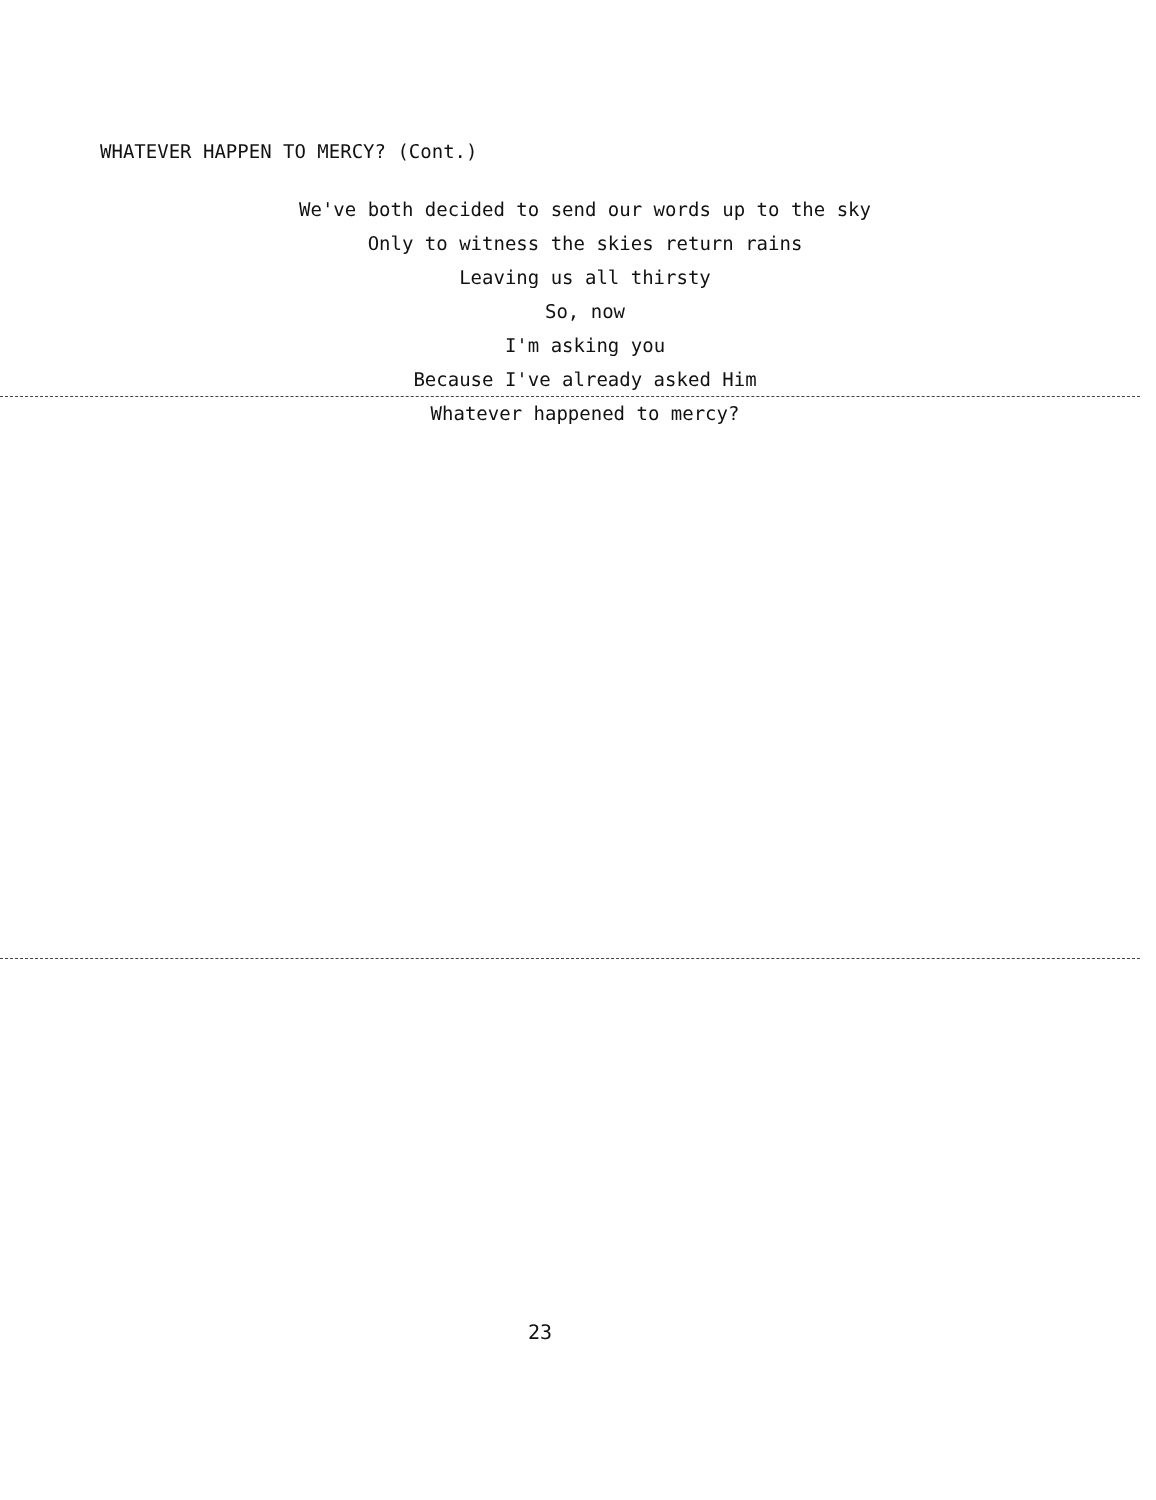WHATEVER HAPPEN TO MERCY? (Cont.)
We've both decided to send our words up to the sky
Only to witness the skies return rains
Leaving us all thirsty
So, now
I'm asking you
Because I've already asked Him
Whatever happened to mercy?
23